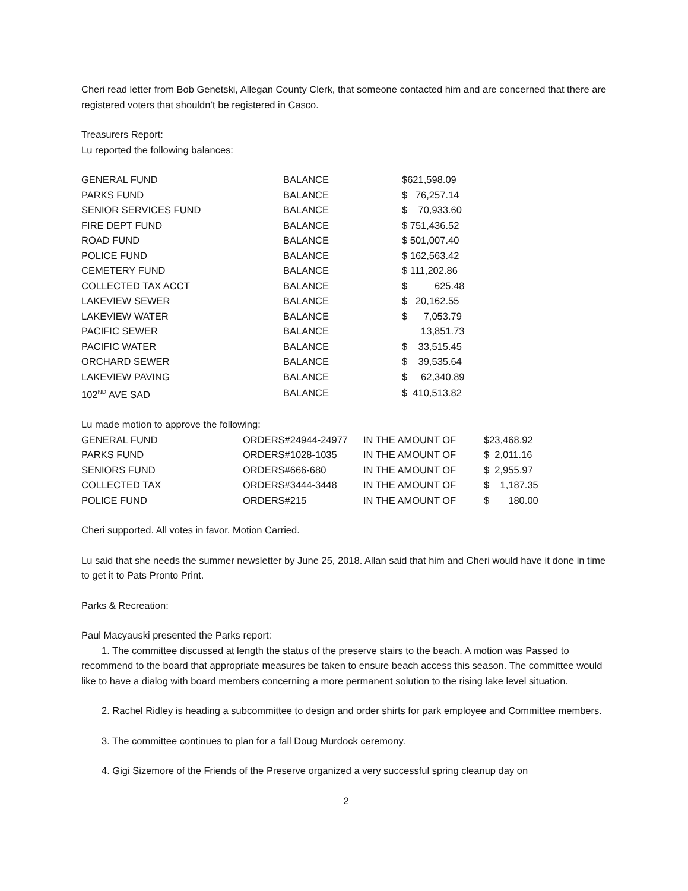Cheri read letter from Bob Genetski, Allegan County Clerk, that someone contacted him and are concerned that there are registered voters that shouldn’t be registered in Casco.
Treasurers Report:
Lu reported the following balances:
| GENERAL FUND | BALANCE | $621,598.09 |
| PARKS FUND | BALANCE | $ 76,257.14 |
| SENIOR SERVICES FUND | BALANCE | $ 70,933.60 |
| FIRE DEPT FUND | BALANCE | $ 751,436.52 |
| ROAD FUND | BALANCE | $ 501,007.40 |
| POLICE FUND | BALANCE | $ 162,563.42 |
| CEMETERY FUND | BALANCE | $ 111,202.86 |
| COLLECTED TAX ACCT | BALANCE | $ 625.48 |
| LAKEVIEW SEWER | BALANCE | $ 20,162.55 |
| LAKEVIEW WATER | BALANCE | $ 7,053.79 |
| PACIFIC SEWER | BALANCE | 13,851.73 |
| PACIFIC WATER | BALANCE | $ 33,515.45 |
| ORCHARD SEWER | BALANCE | $ 39,535.64 |
| LAKEVIEW PAVING | BALANCE | $ 62,340.89 |
| 102<sup>ND</sup> AVE SAD | BALANCE | $ 410,513.82 |
Lu made motion to approve the following:
| GENERAL FUND | ORDERS#24944-24977 | IN THE AMOUNT OF | $23,468.92 |
| PARKS FUND | ORDERS#1028-1035 | IN THE AMOUNT OF | $ 2,011.16 |
| SENIORS FUND | ORDERS#666-680 | IN THE AMOUNT OF | $ 2,955.97 |
| COLLECTED TAX | ORDERS#3444-3448 | IN THE AMOUNT OF | $ 1,187.35 |
| POLICE FUND | ORDERS#215 | IN THE AMOUNT OF | $ 180.00 |
Cheri supported. All votes in favor. Motion Carried.
Lu said that she needs the summer newsletter by June 25, 2018. Allan said that him and Cheri would have it done in time to get it to Pats Pronto Print.
Parks & Recreation:
Paul Macyauski presented the Parks report:
1. The committee discussed at length the status of the preserve stairs to the beach. A motion was Passed to recommend to the board that appropriate measures be taken to ensure beach access this season. The committee would like to have a dialog with board members concerning a more permanent solution to the rising lake level situation.
2. Rachel Ridley is heading a subcommittee to design and order shirts for park employee and Committee members.
3. The committee continues to plan for a fall Doug Murdock ceremony.
4. Gigi Sizemore of the Friends of the Preserve organized a very successful spring cleanup day on
2